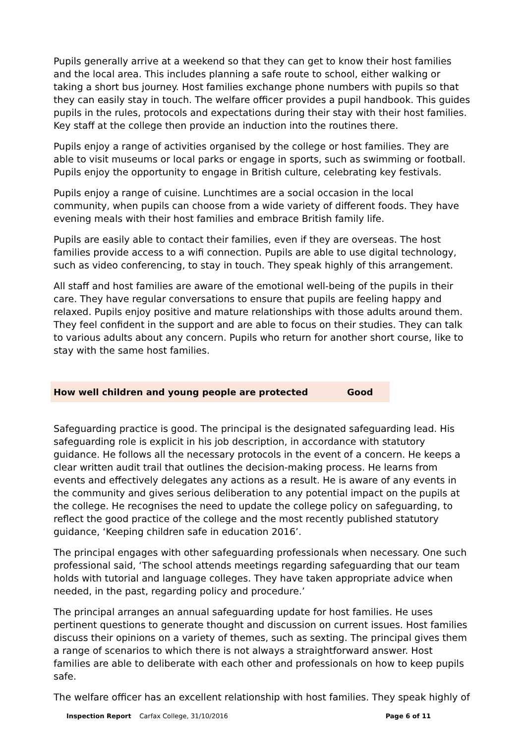Pupils generally arrive at a weekend so that they can get to know their host families and the local area. This includes planning a safe route to school, either walking or taking a short bus journey. Host families exchange phone numbers with pupils so that they can easily stay in touch. The welfare officer provides a pupil handbook. This guides pupils in the rules, protocols and expectations during their stay with their host families. Key staff at the college then provide an induction into the routines there.
Pupils enjoy a range of activities organised by the college or host families. They are able to visit museums or local parks or engage in sports, such as swimming or football. Pupils enjoy the opportunity to engage in British culture, celebrating key festivals.
Pupils enjoy a range of cuisine. Lunchtimes are a social occasion in the local community, when pupils can choose from a wide variety of different foods. They have evening meals with their host families and embrace British family life.
Pupils are easily able to contact their families, even if they are overseas. The host families provide access to a wifi connection. Pupils are able to use digital technology, such as video conferencing, to stay in touch. They speak highly of this arrangement.
All staff and host families are aware of the emotional well-being of the pupils in their care. They have regular conversations to ensure that pupils are feeling happy and relaxed. Pupils enjoy positive and mature relationships with those adults around them. They feel confident in the support and are able to focus on their studies. They can talk to various adults about any concern. Pupils who return for another short course, like to stay with the same host families.
| How well children and young people are protected | Good |
Safeguarding practice is good. The principal is the designated safeguarding lead. His safeguarding role is explicit in his job description, in accordance with statutory guidance. He follows all the necessary protocols in the event of a concern. He keeps a clear written audit trail that outlines the decision-making process. He learns from events and effectively delegates any actions as a result. He is aware of any events in the community and gives serious deliberation to any potential impact on the pupils at the college. He recognises the need to update the college policy on safeguarding, to reflect the good practice of the college and the most recently published statutory guidance, ‘Keeping children safe in education 2016’.
The principal engages with other safeguarding professionals when necessary. One such professional said, ‘The school attends meetings regarding safeguarding that our team holds with tutorial and language colleges. They have taken appropriate advice when needed, in the past, regarding policy and procedure.’
The principal arranges an annual safeguarding update for host families. He uses pertinent questions to generate thought and discussion on current issues. Host families discuss their opinions on a variety of themes, such as sexting. The principal gives them a range of scenarios to which there is not always a straightforward answer. Host families are able to deliberate with each other and professionals on how to keep pupils safe.
The welfare officer has an excellent relationship with host families. They speak highly of
Inspection Report Carfax College, 31/10/2016 Page 6 of 11